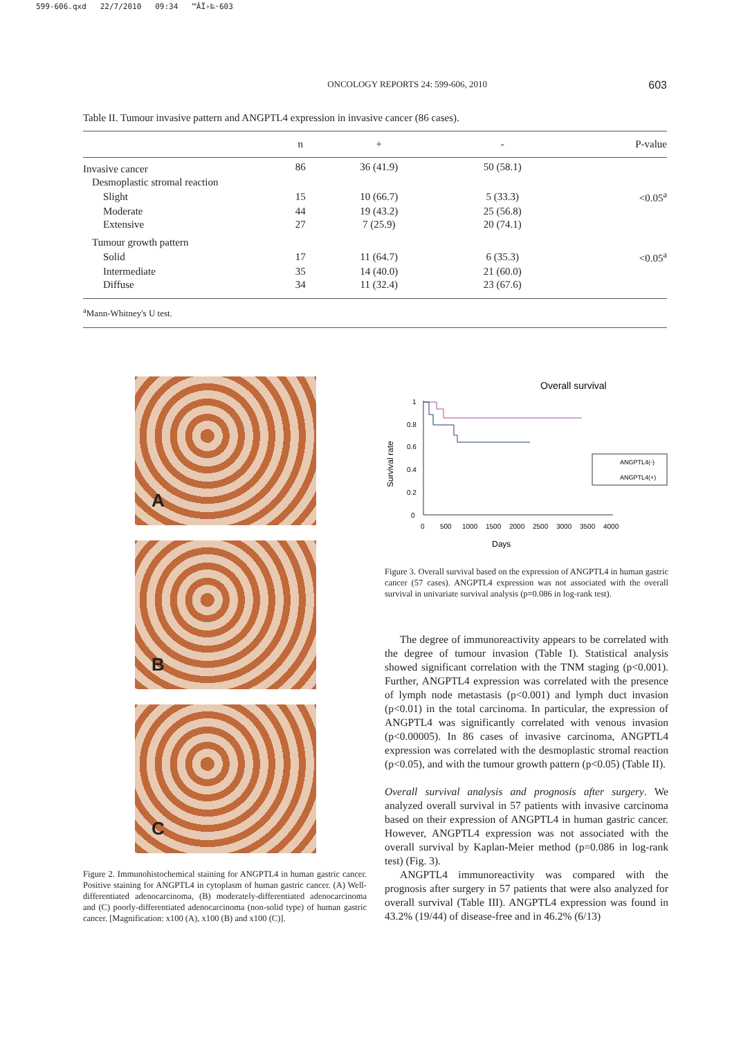599-606.qxd 22/7/2010 09:34 ™ÂÏ›‰·603
ONCOLOGY REPORTS 24: 599-606, 2010 603
Table II. Tumour invasive pattern and ANGPTL4 expression in invasive cancer (86 cases).
| | n | + | - | P-value |
| --- | --- | --- | --- | --- |
| Invasive cancer | 86 | 36 (41.9) | 50 (58.1) | |
| Desmoplastic stromal reaction | | | | |
| Slight | 15 | 10 (66.7) | 5 (33.3) | <0.05<sup>a</sup> |
| Moderate | 44 | 19 (43.2) | 25 (56.8) | |
| Extensive | 27 | 7 (25.9) | 20 (74.1) | |
| Tumour growth pattern | | | | |
| Solid | 17 | 11 (64.7) | 6 (35.3) | <0.05<sup>a</sup> |
| Intermediate | 35 | 14 (40.0) | 21 (60.0) | |
| Diffuse | 34 | 11 (32.4) | 23 (67.6) | |
<sup>a</sup> Mann-Whitney's U test.
A
B
C
Figure 2. Immunohistochemical staining for ANGPTL4 in human gastric cancer. Positive staining for ANGPTL4 in cytoplasm of human gastric cancer. (A) Well-differentiated adenocarcinoma, (B) moderately-differentiated adenocarcinoma and (C) poorly-differentiated adenocarcinoma (non-solid type) of human gastric cancer. [Magnification: x100 (A), x100 (B) and x100 (C)].
Overall survival
Survival rate
1
0.8
0.6
0.4
0.2
0
0
500
1000
1500
2000
2500
3000
3500
4000
Days
ANGPTL4(-)
ANGPTL4(+)
Figure 3. Overall survival based on the expression of ANGPTL4 in human gastric cancer (57 cases). ANGPTL4 expression was not associated with the overall survival in univariate survival analysis (p=0.086 in log-rank test).
The degree of immunoreactivity appears to be correlated with the degree of tumour invasion (Table I). Statistical analysis showed significant correlation with the TNM staging (p<0.001). Further, ANGPTL4 expression was correlated with the presence of lymph node metastasis (p<0.001) and lymph duct invasion (p<0.01) in the total carcinoma. In particular, the expression of ANGPTL4 was significantly correlated with venous invasion (p<0.00005). In 86 cases of invasive carcinoma, ANGPTL4 expression was correlated with the desmoplastic stromal reaction (p<0.05), and with the tumour growth pattern (p<0.05) (Table II).
Overall survival analysis and prognosis after surgery. We analyzed overall survival in 57 patients with invasive carcinoma based on their expression of ANGPTL4 in human gastric cancer. However, ANGPTL4 expression was not associated with the overall survival by Kaplan-Meier method (p=0.086 in log-rank test) (Fig. 3).
ANGPTL4 immunoreactivity was compared with the prognosis after surgery in 57 patients that were also analyzed for overall survival (Table III). ANGPTL4 expression was found in 43.2% (19/44) of disease-free and in 46.2% (6/13)